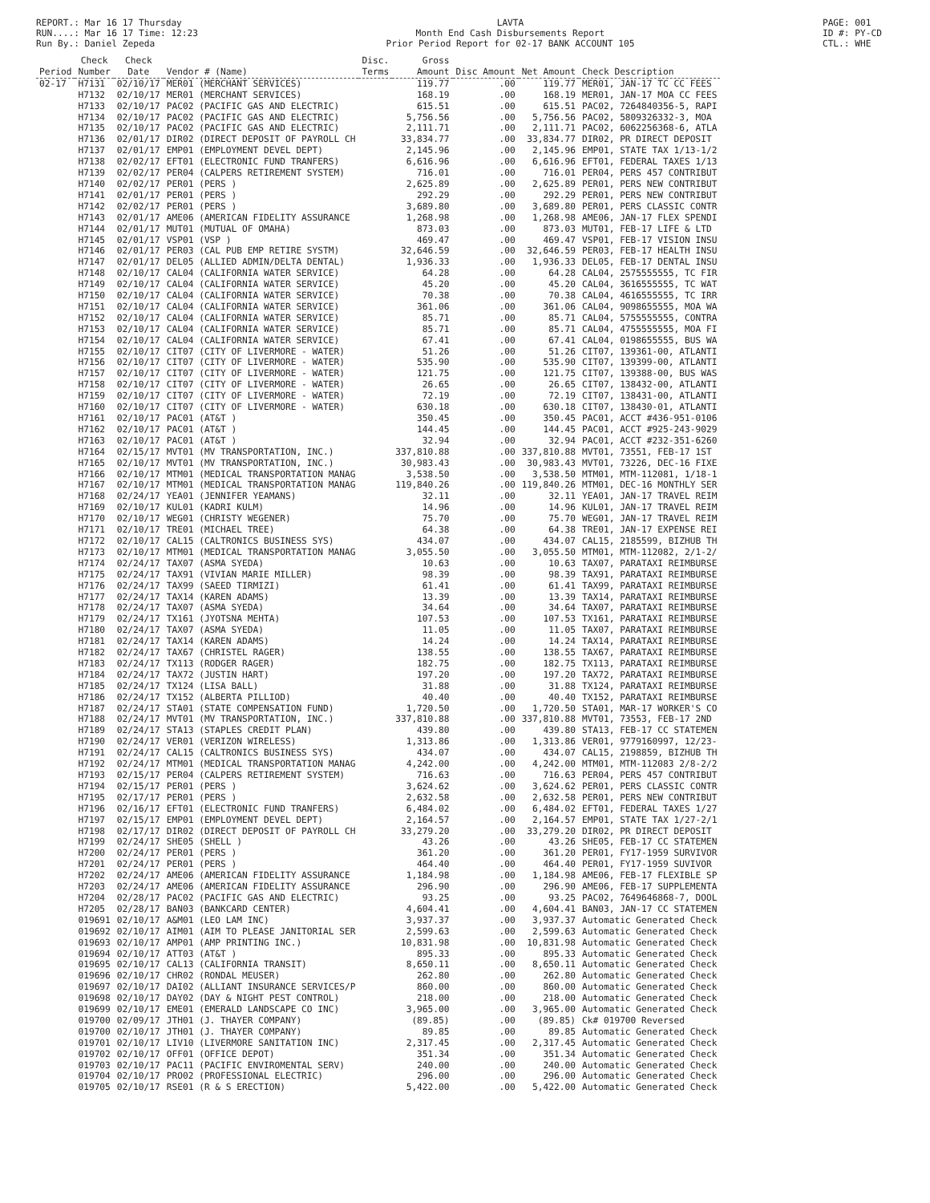REPORT.: Mar 16 17 Thursday
RUN....: Mar 16 17 Time: 12:23
Run By.: Daniel Zepeda
LAVTA
Month End Cash Disbursements Report
Prior Period Report for 02-17 BANK ACCOUNT 105
PAGE: 001
ID #: PY-CD
CTL.: WHE
| Period | Check Number | Check Date | Vendor # (Name) | Disc. Terms | Gross Amount | Disc Amount | Net Amount | Check Description |
| --- | --- | --- | --- | --- | --- | --- | --- | --- |
| 02-17 | H7131 | 02/10/17 | MER01 (MERCHANT SERVICES) | | 119.77 | .00 | 119.77 | MER01, JAN-17 TC CC FEES |
| | H7132 | 02/10/17 | MER01 (MERCHANT SERVICES) | | 168.19 | .00 | 168.19 | MER01, JAN-17 MOA CC FEES |
| | H7133 | 02/10/17 | PAC02 (PACIFIC GAS AND ELECTRIC) | | 615.51 | .00 | 615.51 | PAC02, 7264840356-5, RAPI |
| | H7134 | 02/10/17 | PAC02 (PACIFIC GAS AND ELECTRIC) | | 5,756.56 | .00 | 5,756.56 | PAC02, 5809326332-3, MOA |
| | H7135 | 02/10/17 | PAC02 (PACIFIC GAS AND ELECTRIC) | | 2,111.71 | .00 | 2,111.71 | PAC02, 6062256368-6, ATLA |
| | H7136 | 02/01/17 | DIR02 (DIRECT DEPOSIT OF PAYROLL CH | | 33,834.77 | .00 | 33,834.77 | DIR02, PR DIRECT DEPOSIT |
| | H7137 | 02/01/17 | EMP01 (EMPLOYMENT DEVEL DEPT) | | 2,145.96 | .00 | 2,145.96 | EMP01, STATE TAX 1/13-1/2 |
| | H7138 | 02/02/17 | EFT01 (ELECTRONIC FUND TRANFERS) | | 6,616.96 | .00 | 6,616.96 | EFT01, FEDERAL TAXES 1/13 |
| | H7139 | 02/02/17 | PER04 (CALPERS RETIREMENT SYSTEM) | | 716.01 | .00 | 716.01 | PER04, PERS 457 CONTRIBUT |
| | H7140 | 02/02/17 | PER01 (PERS ) | | 2,625.89 | .00 | 2,625.89 | PER01, PERS NEW CONTRIBUT |
| | H7141 | 02/01/17 | PER01 (PERS ) | | 292.29 | .00 | 292.29 | PER01, PERS NEW CONTRIBUT |
| | H7142 | 02/02/17 | PER01 (PERS ) | | 3,689.80 | .00 | 3,689.80 | PER01, PERS CLASSIC CONTR |
| | H7143 | 02/01/17 | AME06 (AMERICAN FIDELITY ASSURANCE | | 1,268.98 | .00 | 1,268.98 | AME06, JAN-17 FLEX SPENDI |
| | H7144 | 02/01/17 | MUT01 (MUTUAL OF OMAHA) | | 873.03 | .00 | 873.03 | MUT01, FEB-17 LIFE & LTD |
| | H7145 | 02/01/17 | VSP01 (VSP ) | | 469.47 | .00 | 469.47 | VSP01, FEB-17 VISION INSU |
| | H7146 | 02/01/17 | PER03 (CAL PUB EMP RETIRE SYSTM) | | 32,646.59 | .00 | 32,646.59 | PER03, FEB-17 HEALTH INSU |
| | H7147 | 02/01/17 | DEL05 (ALLIED ADMIN/DELTA DENTAL) | | 1,936.33 | .00 | 1,936.33 | DEL05, FEB-17 DENTAL INSU |
| | H7148 | 02/10/17 | CAL04 (CALIFORNIA WATER SERVICE) | | 64.28 | .00 | 64.28 | CAL04, 2575555555, TC FIR |
| | H7149 | 02/10/17 | CAL04 (CALIFORNIA WATER SERVICE) | | 45.20 | .00 | 45.20 | CAL04, 3616555555, TC WAT |
| | H7150 | 02/10/17 | CAL04 (CALIFORNIA WATER SERVICE) | | 70.38 | .00 | 70.38 | CAL04, 4616555555, TC IRR |
| | H7151 | 02/10/17 | CAL04 (CALIFORNIA WATER SERVICE) | | 361.06 | .00 | 361.06 | CAL04, 9098655555, MOA WA |
| | H7152 | 02/10/17 | CAL04 (CALIFORNIA WATER SERVICE) | | 85.71 | .00 | 85.71 | CAL04, 5755555555, CONTRA |
| | H7153 | 02/10/17 | CAL04 (CALIFORNIA WATER SERVICE) | | 85.71 | .00 | 85.71 | CAL04, 4755555555, MOA FI |
| | H7154 | 02/10/17 | CAL04 (CALIFORNIA WATER SERVICE) | | 67.41 | .00 | 67.41 | CAL04, 0198655555, BUS WA |
| | H7155 | 02/10/17 | CIT07 (CITY OF LIVERMORE - WATER) | | 51.26 | .00 | 51.26 | CIT07, 139361-00, ATLANTI |
| | H7156 | 02/10/17 | CIT07 (CITY OF LIVERMORE - WATER) | | 535.90 | .00 | 535.90 | CIT07, 139399-00, ATLANTI |
| | H7157 | 02/10/17 | CIT07 (CITY OF LIVERMORE - WATER) | | 121.75 | .00 | 121.75 | CIT07, 139388-00, BUS WAS |
| | H7158 | 02/10/17 | CIT07 (CITY OF LIVERMORE - WATER) | | 26.65 | .00 | 26.65 | CIT07, 138432-00, ATLANTI |
| | H7159 | 02/10/17 | CIT07 (CITY OF LIVERMORE - WATER) | | 72.19 | .00 | 72.19 | CIT07, 138431-00, ATLANTI |
| | H7160 | 02/10/17 | CIT07 (CITY OF LIVERMORE - WATER) | | 630.18 | .00 | 630.18 | CIT07, 138430-01, ATLANTI |
| | H7161 | 02/10/17 | PAC01 (AT&T ) | | 350.45 | .00 | 350.45 | PAC01, ACCT #436-951-0106 |
| | H7162 | 02/10/17 | PAC01 (AT&T ) | | 144.45 | .00 | 144.45 | PAC01, ACCT #925-243-9029 |
| | H7163 | 02/10/17 | PAC01 (AT&T ) | | 32.94 | .00 | 32.94 | PAC01, ACCT #232-351-6260 |
| | H7164 | 02/15/17 | MVT01 (MV TRANSPORTATION, INC.) | | 337,810.88 | .00 | 337,810.88 | MVT01, 73551, FEB-17 1ST |
| | H7165 | 02/10/17 | MVT01 (MV TRANSPORTATION, INC.) | | 30,983.43 | .00 | 30,983.43 | MVT01, 73226, DEC-16 FIXE |
| | H7166 | 02/10/17 | MTM01 (MEDICAL TRANSPORTATION MANAG | | 3,538.50 | .00 | 3,538.50 | MTM01, MTM-112081, 1/18-1 |
| | H7167 | 02/10/17 | MTM01 (MEDICAL TRANSPORTATION MANAG | | 119,840.26 | .00 | 119,840.26 | MTM01, DEC-16 MONTHLY SER |
| | H7168 | 02/24/17 | YEA01 (JENNIFER YEAMANS) | | 32.11 | .00 | 32.11 | YEA01, JAN-17 TRAVEL REIM |
| | H7169 | 02/10/17 | KUL01 (KADRI KULM) | | 14.96 | .00 | 14.96 | KUL01, JAN-17 TRAVEL REIM |
| | H7170 | 02/10/17 | WEG01 (CHRISTY WEGENER) | | 75.70 | .00 | 75.70 | WEG01, JAN-17 TRAVEL REIM |
| | H7171 | 02/10/17 | TRE01 (MICHAEL TREE) | | 64.38 | .00 | 64.38 | TRE01, JAN-17 EXPENSE REI |
| | H7172 | 02/10/17 | CAL15 (CALTRONICS BUSINESS SYS) | | 434.07 | .00 | 434.07 | CAL15, 2185599, BIZHUB TH |
| | H7173 | 02/10/17 | MTM01 (MEDICAL TRANSPORTATION MANAG | | 3,055.50 | .00 | 3,055.50 | MTM01, MTM-112082, 2/1-2/ |
| | H7174 | 02/24/17 | TAX07 (ASMA SYEDA) | | 10.63 | .00 | 10.63 | TAX07, PARATAXI REIMBURSE |
| | H7175 | 02/24/17 | TAX91 (VIVIAN MARIE MILLER) | | 98.39 | .00 | 98.39 | TAX91, PARATAXI REIMBURSE |
| | H7176 | 02/24/17 | TAX99 (SAEED TIRMIZI) | | 61.41 | .00 | 61.41 | TAX99, PARATAXI REIMBURSE |
| | H7177 | 02/24/17 | TAX14 (KAREN ADAMS) | | 13.39 | .00 | 13.39 | TAX14, PARATAXI REIMBURSE |
| | H7178 | 02/24/17 | TAX07 (ASMA SYEDA) | | 34.64 | .00 | 34.64 | TAX07, PARATAXI REIMBURSE |
| | H7179 | 02/24/17 | TX161 (JYOTSNA MEHTA) | | 107.53 | .00 | 107.53 | TX161, PARATAXI REIMBURSE |
| | H7180 | 02/24/17 | TAX07 (ASMA SYEDA) | | 11.05 | .00 | 11.05 | TAX07, PARATAXI REIMBURSE |
| | H7181 | 02/24/17 | TAX14 (KAREN ADAMS) | | 14.24 | .00 | 14.24 | TAX14, PARATAXI REIMBURSE |
| | H7182 | 02/24/17 | TAX67 (CHRISTEL RAGER) | | 138.55 | .00 | 138.55 | TAX67, PARATAXI REIMBURSE |
| | H7183 | 02/24/17 | TX113 (RODGER RAGER) | | 182.75 | .00 | 182.75 | TX113, PARATAXI REIMBURSE |
| | H7184 | 02/24/17 | TAX72 (JUSTIN HART) | | 197.20 | .00 | 197.20 | TAX72, PARATAXI REIMBURSE |
| | H7185 | 02/24/17 | TX124 (LISA BALL) | | 31.88 | .00 | 31.88 | TX124, PARATAXI REIMBURSE |
| | H7186 | 02/24/17 | TX152 (ALBERTA PILLIOD) | | 40.40 | .00 | 40.40 | TX152, PARATAXI REIMBURSE |
| | H7187 | 02/24/17 | STA01 (STATE COMPENSATION FUND) | | 1,720.50 | .00 | 1,720.50 | STA01, MAR-17 WORKER'S CO |
| | H7188 | 02/24/17 | MVT01 (MV TRANSPORTATION, INC.) | | 337,810.88 | .00 | 337,810.88 | MVT01, 73553, FEB-17 2ND |
| | H7189 | 02/24/17 | STA13 (STAPLES CREDIT PLAN) | | 439.80 | .00 | 439.80 | STA13, FEB-17 CC STATEMEN |
| | H7190 | 02/24/17 | VER01 (VERIZON WIRELESS) | | 1,313.86 | .00 | 1,313.86 | VER01, 9779160997, 12/23- |
| | H7191 | 02/24/17 | CAL15 (CALTRONICS BUSINESS SYS) | | 434.07 | .00 | 434.07 | CAL15, 2198859, BIZHUB TH |
| | H7192 | 02/24/17 | MTM01 (MEDICAL TRANSPORTATION MANAG | | 4,242.00 | .00 | 4,242.00 | MTM01, MTM-112083 2/8-2/2 |
| | H7193 | 02/15/17 | PER04 (CALPERS RETIREMENT SYSTEM) | | 716.63 | .00 | 716.63 | PER04, PERS 457 CONTRIBUT |
| | H7194 | 02/15/17 | PER01 (PERS ) | | 3,624.62 | .00 | 3,624.62 | PER01, PERS CLASSIC CONTR |
| | H7195 | 02/17/17 | PER01 (PERS ) | | 2,632.58 | .00 | 2,632.58 | PER01, PERS NEW CONTRIBUT |
| | H7196 | 02/16/17 | EFT01 (ELECTRONIC FUND TRANFERS) | | 6,484.02 | .00 | 6,484.02 | EFT01, FEDERAL TAXES 1/27 |
| | H7197 | 02/15/17 | EMP01 (EMPLOYMENT DEVEL DEPT) | | 2,164.57 | .00 | 2,164.57 | EMP01, STATE TAX 1/27-2/1 |
| | H7198 | 02/17/17 | DIR02 (DIRECT DEPOSIT OF PAYROLL CH | | 33,279.20 | .00 | 33,279.20 | DIR02, PR DIRECT DEPOSIT |
| | H7199 | 02/24/17 | SHE05 (SHELL ) | | 43.26 | .00 | 43.26 | SHE05, FEB-17 CC STATEMEN |
| | H7200 | 02/24/17 | PER01 (PERS ) | | 361.20 | .00 | 361.20 | PER01, FY17-1959 SURVIVOR |
| | H7201 | 02/24/17 | PER01 (PERS ) | | 464.40 | .00 | 464.40 | PER01, FY17-1959 SUVIVOR |
| | H7202 | 02/24/17 | AME06 (AMERICAN FIDELITY ASSURANCE | | 1,184.98 | .00 | 1,184.98 | AME06, FEB-17 FLEXIBLE SP |
| | H7203 | 02/24/17 | AME06 (AMERICAN FIDELITY ASSURANCE | | 296.90 | .00 | 296.90 | AME06, FEB-17 SUPPLEMENTA |
| | H7204 | 02/28/17 | PAC02 (PACIFIC GAS AND ELECTRIC) | | 93.25 | .00 | 93.25 | PAC02, 7649646868-7, DOOL |
| | H7205 | 02/28/17 | BAN03 (BANKCARD CENTER) | | 4,604.41 | .00 | 4,604.41 | BAN03, JAN-17 CC STATEMEN |
| | 019691 | 02/10/17 | A&M01 (LEO LAM INC) | | 3,937.37 | .00 | 3,937.37 | Automatic Generated Check |
| | 019692 | 02/10/17 | AIM01 (AIM TO PLEASE JANITORIAL SER | | 2,599.63 | .00 | 2,599.63 | Automatic Generated Check |
| | 019693 | 02/10/17 | AMP01 (AMP PRINTING INC.) | | 10,831.98 | .00 | 10,831.98 | Automatic Generated Check |
| | 019694 | 02/10/17 | ATT03 (AT&T ) | | 895.33 | .00 | 895.33 | Automatic Generated Check |
| | 019695 | 02/10/17 | CAL13 (CALIFORNIA TRANSIT) | | 8,650.11 | .00 | 8,650.11 | Automatic Generated Check |
| | 019696 | 02/10/17 | CHR02 (RONDAL MEUSER) | | 262.80 | .00 | 262.80 | Automatic Generated Check |
| | 019697 | 02/10/17 | DAI02 (ALLIANT INSURANCE SERVICES/P | | 860.00 | .00 | 860.00 | Automatic Generated Check |
| | 019698 | 02/10/17 | DAY02 (DAY & NIGHT PEST CONTROL) | | 218.00 | .00 | 218.00 | Automatic Generated Check |
| | 019699 | 02/10/17 | EME01 (EMERALD LANDSCAPE CO INC) | | 3,965.00 | .00 | 3,965.00 | Automatic Generated Check |
| | 019700 | 02/09/17 | JTH01 (J. THAYER COMPANY) | | (89.85) | .00 | (89.85) | Ck# 019700 Reversed |
| | 019700 | 02/10/17 | JTH01 (J. THAYER COMPANY) | | 89.85 | .00 | 89.85 | Automatic Generated Check |
| | 019701 | 02/10/17 | LIV10 (LIVERMORE SANITATION INC) | | 2,317.45 | .00 | 2,317.45 | Automatic Generated Check |
| | 019702 | 02/10/17 | OFF01 (OFFICE DEPOT) | | 351.34 | .00 | 351.34 | Automatic Generated Check |
| | 019703 | 02/10/17 | PAC11 (PACIFIC ENVIROMENTAL SERV) | | 240.00 | .00 | 240.00 | Automatic Generated Check |
| | 019704 | 02/10/17 | PRO02 (PROFESSIONAL ELECTRIC) | | 296.00 | .00 | 296.00 | Automatic Generated Check |
| | 019705 | 02/10/17 | RSE01 (R & S ERECTION) | | 5,422.00 | .00 | 5,422.00 | Automatic Generated Check |